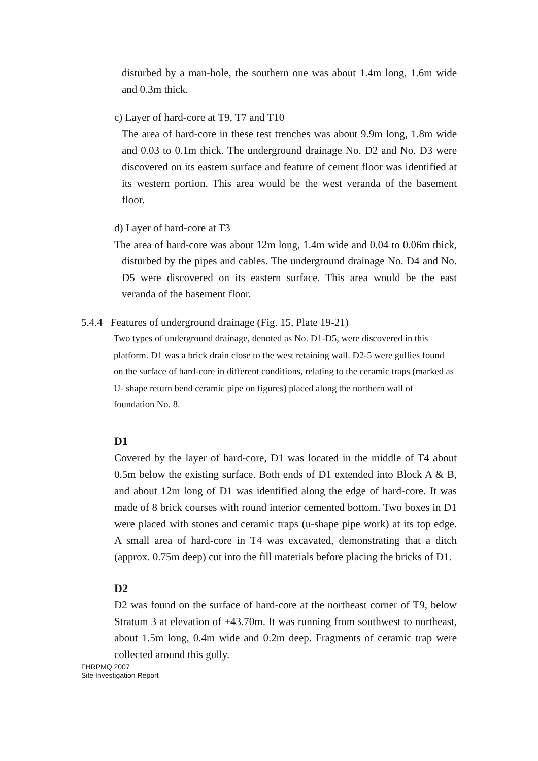disturbed by a man-hole, the southern one was about 1.4m long, 1.6m wide and 0.3m thick.
c) Layer of hard-core at T9, T7 and T10
The area of hard-core in these test trenches was about 9.9m long, 1.8m wide and 0.03 to 0.1m thick. The underground drainage No. D2 and No. D3 were discovered on its eastern surface and feature of cement floor was identified at its western portion. This area would be the west veranda of the basement floor.
d) Layer of hard-core at T3
The area of hard-core was about 12m long, 1.4m wide and 0.04 to 0.06m thick, disturbed by the pipes and cables. The underground drainage No. D4 and No. D5 were discovered on its eastern surface. This area would be the east veranda of the basement floor.
5.4.4 Features of underground drainage (Fig. 15, Plate 19-21)
Two types of underground drainage, denoted as No. D1-D5, were discovered in this platform. D1 was a brick drain close to the west retaining wall. D2-5 were gullies found on the surface of hard-core in different conditions, relating to the ceramic traps (marked as U- shape return bend ceramic pipe on figures) placed along the northern wall of foundation No. 8.
D1
Covered by the layer of hard-core, D1 was located in the middle of T4 about 0.5m below the existing surface. Both ends of D1 extended into Block A & B, and about 12m long of D1 was identified along the edge of hard-core. It was made of 8 brick courses with round interior cemented bottom. Two boxes in D1 were placed with stones and ceramic traps (u-shape pipe work) at its top edge. A small area of hard-core in T4 was excavated, demonstrating that a ditch (approx. 0.75m deep) cut into the fill materials before placing the bricks of D1.
D2
D2 was found on the surface of hard-core at the northeast corner of T9, below Stratum 3 at elevation of +43.70m. It was running from southwest to northeast, about 1.5m long, 0.4m wide and 0.2m deep. Fragments of ceramic trap were collected around this gully.
FHRPMQ 2007
Site Investigation Report